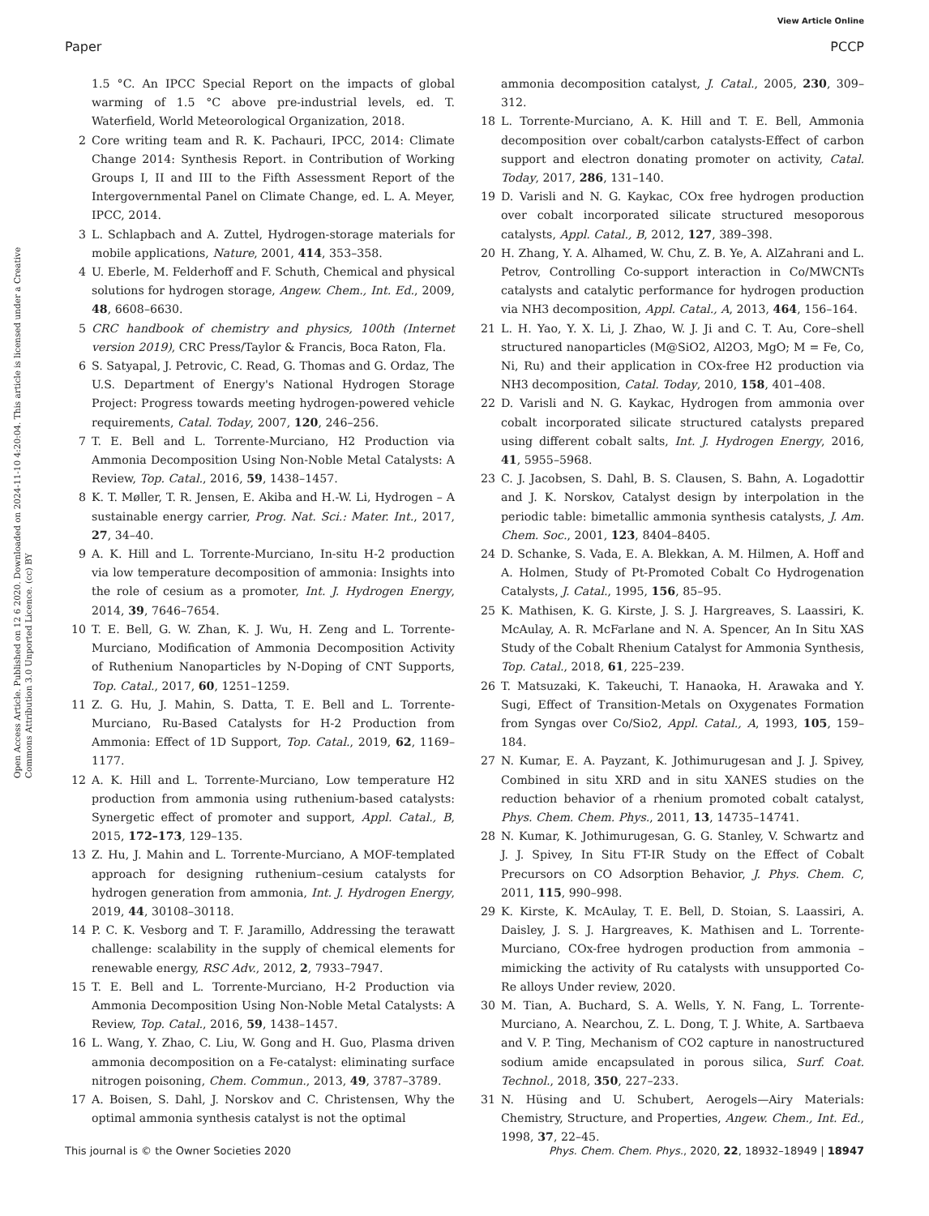View Article Online
Paper PCCP
Open Access Article. Published on 12 6 2020. Downloaded on 2024-11-10 4:20:04. This article is licensed under a Creative Commons Attribution 3.0 Unported Licence. (cc) BY
1.5 °C. An IPCC Special Report on the impacts of global warming of 1.5 °C above pre-industrial levels, ed. T. Waterfield, World Meteorological Organization, 2018.
2 Core writing team and R. K. Pachauri, IPCC, 2014: Climate Change 2014: Synthesis Report. in Contribution of Working Groups I, II and III to the Fifth Assessment Report of the Intergovernmental Panel on Climate Change, ed. L. A. Meyer, IPCC, 2014.
3 L. Schlapbach and A. Zuttel, Hydrogen-storage materials for mobile applications, Nature, 2001, 414, 353–358.
4 U. Eberle, M. Felderhoff and F. Schuth, Chemical and physical solutions for hydrogen storage, Angew. Chem., Int. Ed., 2009, 48, 6608–6630.
5 CRC handbook of chemistry and physics, 100th (Internet version 2019), CRC Press/Taylor & Francis, Boca Raton, Fla.
6 S. Satyapal, J. Petrovic, C. Read, G. Thomas and G. Ordaz, The U.S. Department of Energy's National Hydrogen Storage Project: Progress towards meeting hydrogen-powered vehicle requirements, Catal. Today, 2007, 120, 246–256.
7 T. E. Bell and L. Torrente-Murciano, H2 Production via Ammonia Decomposition Using Non-Noble Metal Catalysts: A Review, Top. Catal., 2016, 59, 1438–1457.
8 K. T. Møller, T. R. Jensen, E. Akiba and H.-W. Li, Hydrogen – A sustainable energy carrier, Prog. Nat. Sci.: Mater. Int., 2017, 27, 34–40.
9 A. K. Hill and L. Torrente-Murciano, In-situ H-2 production via low temperature decomposition of ammonia: Insights into the role of cesium as a promoter, Int. J. Hydrogen Energy, 2014, 39, 7646–7654.
10 T. E. Bell, G. W. Zhan, K. J. Wu, H. Zeng and L. Torrente-Murciano, Modification of Ammonia Decomposition Activity of Ruthenium Nanoparticles by N-Doping of CNT Supports, Top. Catal., 2017, 60, 1251–1259.
11 Z. G. Hu, J. Mahin, S. Datta, T. E. Bell and L. Torrente-Murciano, Ru-Based Catalysts for H-2 Production from Ammonia: Effect of 1D Support, Top. Catal., 2019, 62, 1169–1177.
12 A. K. Hill and L. Torrente-Murciano, Low temperature H2 production from ammonia using ruthenium-based catalysts: Synergetic effect of promoter and support, Appl. Catal., B, 2015, 172–173, 129–135.
13 Z. Hu, J. Mahin and L. Torrente-Murciano, A MOF-templated approach for designing ruthenium–cesium catalysts for hydrogen generation from ammonia, Int. J. Hydrogen Energy, 2019, 44, 30108–30118.
14 P. C. K. Vesborg and T. F. Jaramillo, Addressing the terawatt challenge: scalability in the supply of chemical elements for renewable energy, RSC Adv., 2012, 2, 7933–7947.
15 T. E. Bell and L. Torrente-Murciano, H-2 Production via Ammonia Decomposition Using Non-Noble Metal Catalysts: A Review, Top. Catal., 2016, 59, 1438–1457.
16 L. Wang, Y. Zhao, C. Liu, W. Gong and H. Guo, Plasma driven ammonia decomposition on a Fe-catalyst: eliminating surface nitrogen poisoning, Chem. Commun., 2013, 49, 3787–3789.
17 A. Boisen, S. Dahl, J. Norskov and C. Christensen, Why the optimal ammonia synthesis catalyst is not the optimal
ammonia decomposition catalyst, J. Catal., 2005, 230, 309–312.
18 L. Torrente-Murciano, A. K. Hill and T. E. Bell, Ammonia decomposition over cobalt/carbon catalysts-Effect of carbon support and electron donating promoter on activity, Catal. Today, 2017, 286, 131–140.
19 D. Varisli and N. G. Kaykac, COx free hydrogen production over cobalt incorporated silicate structured mesoporous catalysts, Appl. Catal., B, 2012, 127, 389–398.
20 H. Zhang, Y. A. Alhamed, W. Chu, Z. B. Ye, A. AlZahrani and L. Petrov, Controlling Co-support interaction in Co/MWCNTs catalysts and catalytic performance for hydrogen production via NH3 decomposition, Appl. Catal., A, 2013, 464, 156–164.
21 L. H. Yao, Y. X. Li, J. Zhao, W. J. Ji and C. T. Au, Core–shell structured nanoparticles (M@SiO2, Al2O3, MgO; M = Fe, Co, Ni, Ru) and their application in COx-free H2 production via NH3 decomposition, Catal. Today, 2010, 158, 401–408.
22 D. Varisli and N. G. Kaykac, Hydrogen from ammonia over cobalt incorporated silicate structured catalysts prepared using different cobalt salts, Int. J. Hydrogen Energy, 2016, 41, 5955–5968.
23 C. J. Jacobsen, S. Dahl, B. S. Clausen, S. Bahn, A. Logadottir and J. K. Norskov, Catalyst design by interpolation in the periodic table: bimetallic ammonia synthesis catalysts, J. Am. Chem. Soc., 2001, 123, 8404–8405.
24 D. Schanke, S. Vada, E. A. Blekkan, A. M. Hilmen, A. Hoff and A. Holmen, Study of Pt-Promoted Cobalt Co Hydrogenation Catalysts, J. Catal., 1995, 156, 85–95.
25 K. Mathisen, K. G. Kirste, J. S. J. Hargreaves, S. Laassiri, K. McAulay, A. R. McFarlane and N. A. Spencer, An In Situ XAS Study of the Cobalt Rhenium Catalyst for Ammonia Synthesis, Top. Catal., 2018, 61, 225–239.
26 T. Matsuzaki, K. Takeuchi, T. Hanaoka, H. Arawaka and Y. Sugi, Effect of Transition-Metals on Oxygenates Formation from Syngas over Co/Sio2, Appl. Catal., A, 1993, 105, 159–184.
27 N. Kumar, E. A. Payzant, K. Jothimurugesan and J. J. Spivey, Combined in situ XRD and in situ XANES studies on the reduction behavior of a rhenium promoted cobalt catalyst, Phys. Chem. Chem. Phys., 2011, 13, 14735–14741.
28 N. Kumar, K. Jothimurugesan, G. G. Stanley, V. Schwartz and J. J. Spivey, In Situ FT-IR Study on the Effect of Cobalt Precursors on CO Adsorption Behavior, J. Phys. Chem. C, 2011, 115, 990–998.
29 K. Kirste, K. McAulay, T. E. Bell, D. Stoian, S. Laassiri, A. Daisley, J. S. J. Hargreaves, K. Mathisen and L. Torrente-Murciano, COx-free hydrogen production from ammonia – mimicking the activity of Ru catalysts with unsupported Co-Re alloys Under review, 2020.
30 M. Tian, A. Buchard, S. A. Wells, Y. N. Fang, L. Torrente-Murciano, A. Nearchou, Z. L. Dong, T. J. White, A. Sartbaeva and V. P. Ting, Mechanism of CO2 capture in nanostructured sodium amide encapsulated in porous silica, Surf. Coat. Technol., 2018, 350, 227–233.
31 N. Hüsing and U. Schubert, Aerogels—Airy Materials: Chemistry, Structure, and Properties, Angew. Chem., Int. Ed., 1998, 37, 22–45.
This journal is © the Owner Societies 2020 Phys. Chem. Chem. Phys., 2020, 22, 18932–18949 | 18947